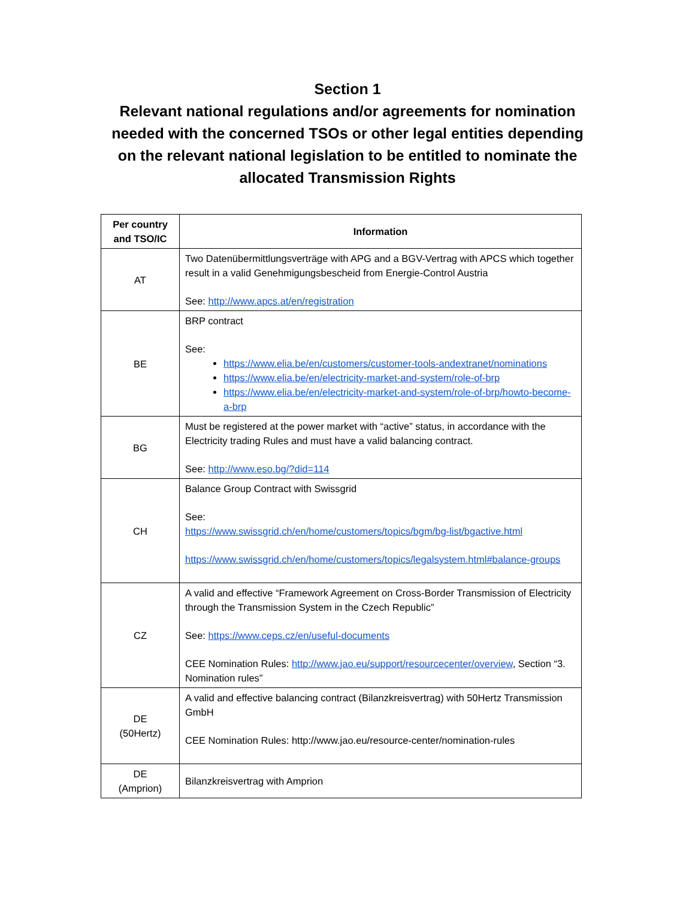Section 1
Relevant national regulations and/or agreements for nomination needed with the concerned TSOs or other legal entities depending on the relevant national legislation to be entitled to nominate the allocated Transmission Rights
| Per country and TSO/IC | Information |
| --- | --- |
| AT | Two Datenübermittlungsverträge with APG and a BGV-Vertrag with APCS which together result in a valid Genehmigungsbescheid from Energie-Control Austria See: http://www.apcs.at/en/registration |
| BE | BRP contract See: https://www.elia.be/en/customers/customer-tools-andextranet/nominations https://www.elia.be/en/electricity-market-and-system/role-of-brp https://www.elia.be/en/electricity-market-and-system/role-of-brp/howto-become-a-brp |
| BG | Must be registered at the power market with “active” status, in accordance with the Electricity trading Rules and must have a valid balancing contract. See: http://www.eso.bg/?did=114 |
| CH | Balance Group Contract with Swissgrid See: https://www.swissgrid.ch/en/home/customers/topics/bgm/bg-list/bgactive.html https://www.swissgrid.ch/en/home/customers/topics/legalsystem.html#balance-groups |
| CZ | A valid and effective “Framework Agreement on Cross-Border Transmission of Electricity through the Transmission System in the Czech Republic” See: https://www.ceps.cz/en/useful-documents CEE Nomination Rules: http://www.jao.eu/support/resourcecenter/overview , Section “3. Nomination rules” |
| DE (50Hertz) | A valid and effective balancing contract (Bilanzkreisvertrag) with 50Hertz Transmission GmbH CEE Nomination Rules: http://www.jao.eu/resource-center/nomination-rules |
| DE (Amprion) | Bilanzkreisvertrag with Amprion |